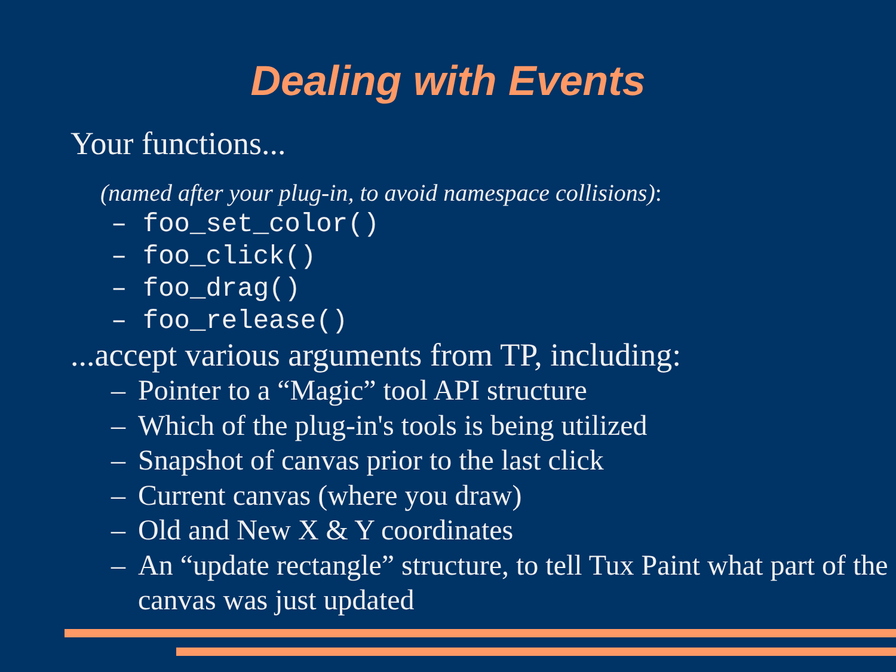Dealing with Events
Your functions...
(named after your plug-in, to avoid namespace collisions):
– foo_set_color()
– foo_click()
– foo_drag()
– foo_release()
...accept various arguments from TP, including:
– Pointer to a “Magic” tool API structure
– Which of the plug-in's tools is being utilized
– Snapshot of canvas prior to the last click
– Current canvas (where you draw)
– Old and New X & Y coordinates
– An “update rectangle” structure, to tell Tux Paint what part of the canvas was just updated